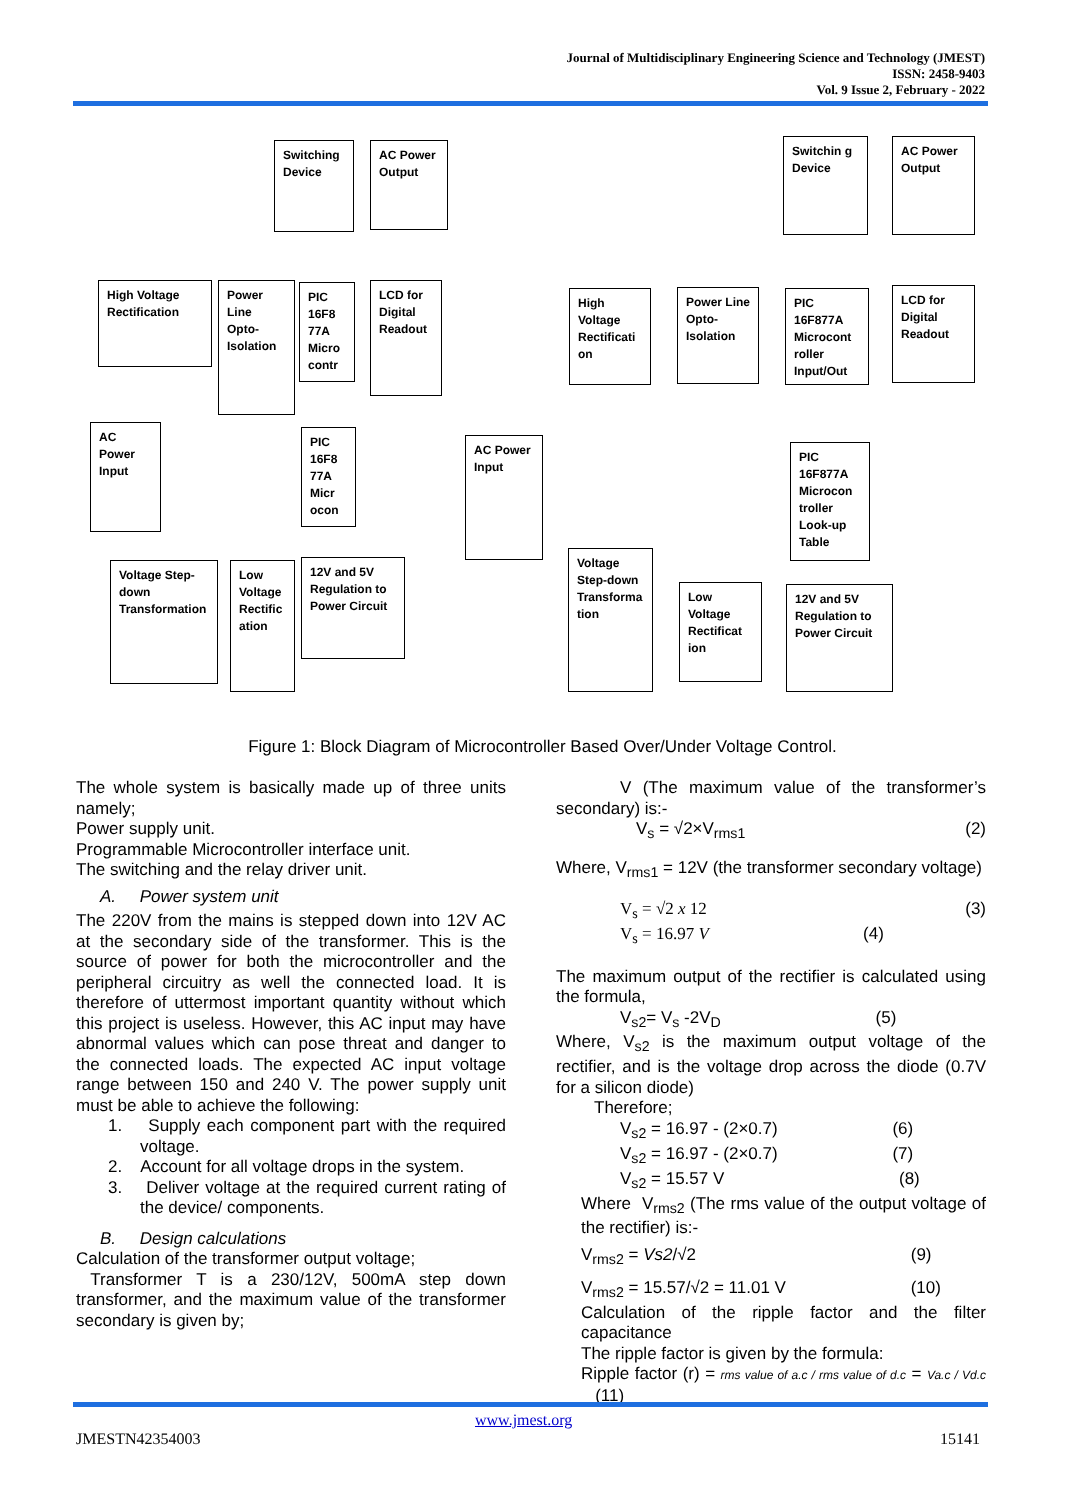Journal of Multidisciplinary Engineering Science and Technology (JMEST)
ISSN: 2458-9403
Vol. 9 Issue 2, February - 2022
Switching Device
AC Power Output
High Voltage Rectification
Power Line Opto-Isolation
PIC 16F8 77A Micro contr
LCD for Digital Readout
AC Power Input
PIC 16F8 77A Micr ocon
Voltage Step-down Transformation
Low Voltage Rectific ation
12V and 5V Regulation to Power Circuit
Switchin g Device
AC Power Output
High Voltage Rectificati on
Power Line Opto-Isolation
PIC 16F877A Microcont roller Input/Out
LCD for Digital Readout
AC Power Input
PIC 16F877A Microcon troller Look-up Table
Voltage Step-down Transforma tion
Low Voltage Rectificat ion
12V and 5V Regulation to Power Circuit
Figure 1: Block Diagram of Microcontroller Based Over/Under Voltage Control.
The whole system is basically made up of three units namely;
Power supply unit.
Programmable Microcontroller interface unit.
The switching and the relay driver unit.
A. Power system unit
The 220V from the mains is stepped down into 12V AC at the secondary side of the transformer. This is the source of power for both the microcontroller and the peripheral circuitry as well the connected load. It is therefore of uttermost important quantity without which this project is useless. However, this AC input may have abnormal values which can pose threat and danger to the connected loads. The expected AC input voltage range between 150 and 240 V. The power supply unit must be able to achieve the following:
1. Supply each component part with the required voltage.
2. Account for all voltage drops in the system.
3. Deliver voltage at the required current rating of the device/ components.
B. Design calculations
Calculation of the transformer output voltage;
Transformer T is a 230/12V, 500mA step down transformer, and the maximum value of the transformer secondary is given by;
V (The maximum value of the transformer’s secondary) is:-
V<sub>s</sub> = √2×V<sub>rms1</sub> (2)
Where, V<sub>rms1</sub> = 12V (the transformer secondary voltage)
V<sub>s</sub> = √2 x 12 (3)
V<sub>s</sub> = 16.97 V (4)
The maximum output of the rectifier is calculated using the formula,
V<sub>s2</sub>= V<sub>s</sub> -2V<sub>D</sub> (5)
Where, V<sub>s2</sub> is the maximum output voltage of the rectifier, and is the voltage drop across the diode (0.7V for a silicon diode)
Therefore;
V<sub>s2</sub> = 16.97 - (2×0.7) (6)
V<sub>s2</sub> = 16.97 - (2×0.7) (7)
V<sub>s2</sub> = 15.57 V (8)
Where V<sub>rms2</sub> (The rms value of the output voltage of the rectifier) is:-
V<sub>rms2</sub> = Vs2/√2 (9)
V<sub>rms2</sub> = 15.57/√2 = 11.01 V (10)
Calculation of the ripple factor and the filter capacitance
The ripple factor is given by the formula:
Ripple factor (r) = rms value of a.c / rms value of d.c = Va.c / Vd.c (11)
www.jmest.org
JMESTN42354003 15141